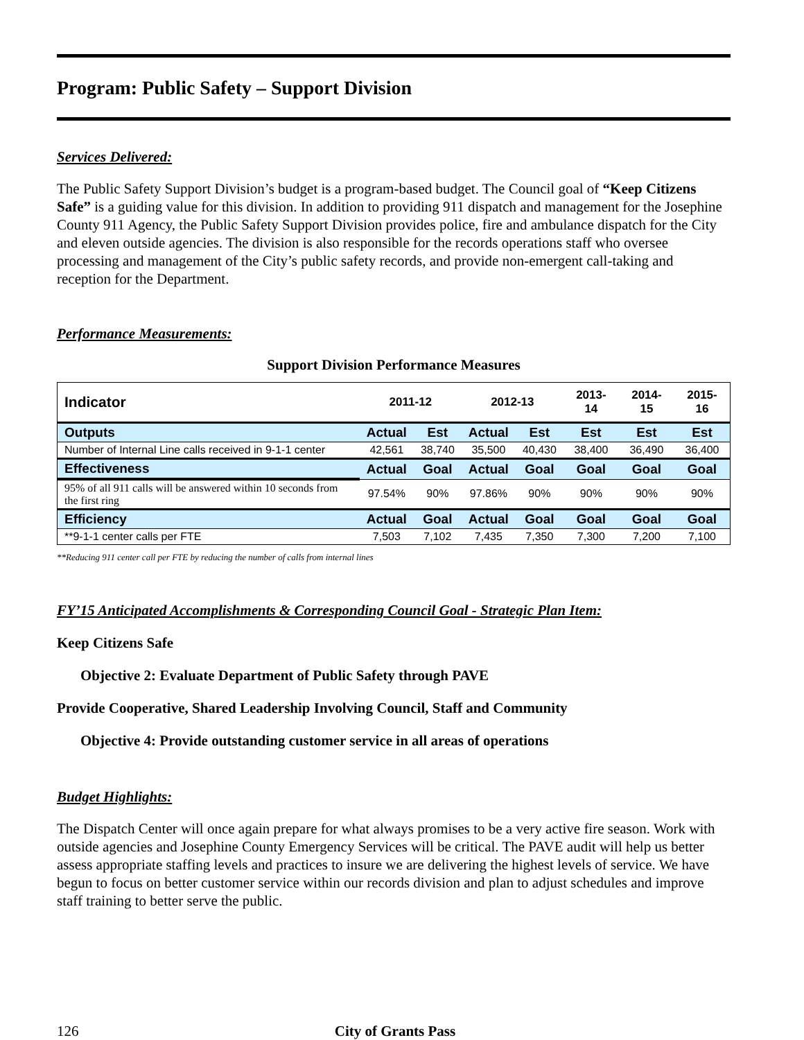Program: Public Safety – Support Division
Services Delivered:
The Public Safety Support Division’s budget is a program-based budget. The Council goal of “Keep Citizens Safe” is a guiding value for this division. In addition to providing 911 dispatch and management for the Josephine County 911 Agency, the Public Safety Support Division provides police, fire and ambulance dispatch for the City and eleven outside agencies. The division is also responsible for the records operations staff who oversee processing and management of the City’s public safety records, and provide non-emergent call-taking and reception for the Department.
Performance Measurements:
Support Division Performance Measures
| Indicator | 2011-12 | | 2012-13 | | 2013-14 | 2014-15 | 2015-16 |
| --- | --- | --- | --- | --- | --- | --- | --- |
| Outputs | Actual | Est | Actual | Est | Est | Est | Est |
| Number of Internal Line calls received in 9-1-1 center | 42,561 | 38,740 | 35,500 | 40,430 | 38,400 | 36,490 | 36,400 |
| Effectiveness | Actual | Goal | Actual | Goal | Goal | Goal | Goal |
| 95% of all 911 calls will be answered within 10 seconds from the first ring | 97.54% | 90% | 97.86% | 90% | 90% | 90% | 90% |
| Efficiency | Actual | Goal | Actual | Goal | Goal | Goal | Goal |
| **9-1-1 center calls per FTE | 7,503 | 7,102 | 7,435 | 7,350 | 7,300 | 7,200 | 7,100 |
**Reducing 911 center call per FTE by reducing the number of calls from internal lines
FY’15 Anticipated Accomplishments & Corresponding Council Goal - Strategic Plan Item:
Keep Citizens Safe
Objective 2: Evaluate Department of Public Safety through PAVE
Provide Cooperative, Shared Leadership Involving Council, Staff and Community
Objective 4: Provide outstanding customer service in all areas of operations
Budget Highlights:
The Dispatch Center will once again prepare for what always promises to be a very active fire season. Work with outside agencies and Josephine County Emergency Services will be critical. The PAVE audit will help us better assess appropriate staffing levels and practices to insure we are delivering the highest levels of service. We have begun to focus on better customer service within our records division and plan to adjust schedules and improve staff training to better serve the public.
126 City of Grants Pass